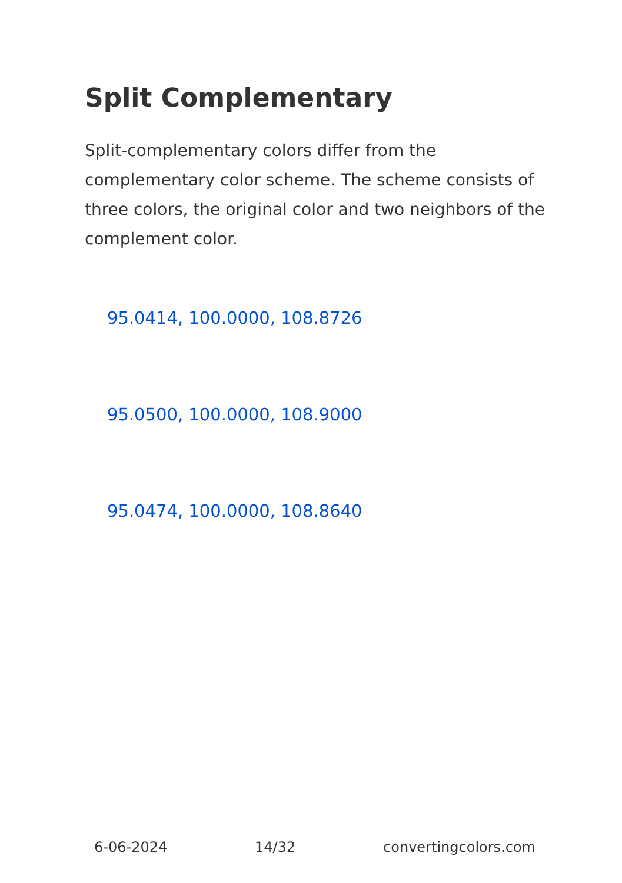Split Complementary
Split-complementary colors differ from the complementary color scheme. The scheme consists of three colors, the original color and two neighbors of the complement color.
95.0414, 100.0000, 108.8726
95.0500, 100.0000, 108.9000
95.0474, 100.0000, 108.8640
6-06-2024 14/32 convertingcolors.com